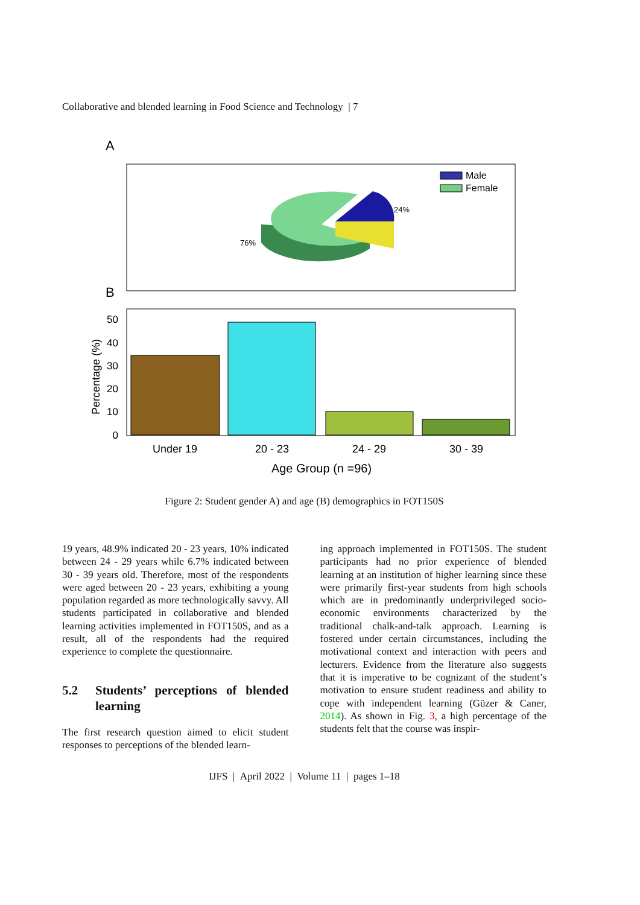Collaborative and blended learning in Food Science and Technology | 7
A
Male
Female
24%
76%
B
50
40
30
20
10
0
Percentage (%)
Under 19
20 - 23
24 - 29
30 - 39
Age Group (n =96)
Figure 2: Student gender A) and age (B) demographics in FOT150S
19 years, 48.9% indicated 20 - 23 years, 10% indicated between 24 - 29 years while 6.7% indicated between 30 - 39 years old. Therefore, most of the respondents were aged between 20 - 23 years, exhibiting a young population regarded as more technologically savvy. All students participated in collaborative and blended learning activities implemented in FOT150S, and as a result, all of the respondents had the required experience to complete the questionnaire.
5.2 Students’ perceptions of blended learning
The first research question aimed to elicit student responses to perceptions of the blended learn-
ing approach implemented in FOT150S. The student participants had no prior experience of blended learning at an institution of higher learning since these were primarily first-year students from high schools which are in predominantly underprivileged socio-economic environments characterized by the traditional chalk-and-talk approach. Learning is fostered under certain circumstances, including the motivational context and interaction with peers and lecturers. Evidence from the literature also suggests that it is imperative to be cognizant of the student’s motivation to ensure student readiness and ability to cope with independent learning (Güzer & Caner, 2014). As shown in Fig. 3, a high percentage of the students felt that the course was inspir-
IJFS | April 2022 | Volume 11 | pages 1–18